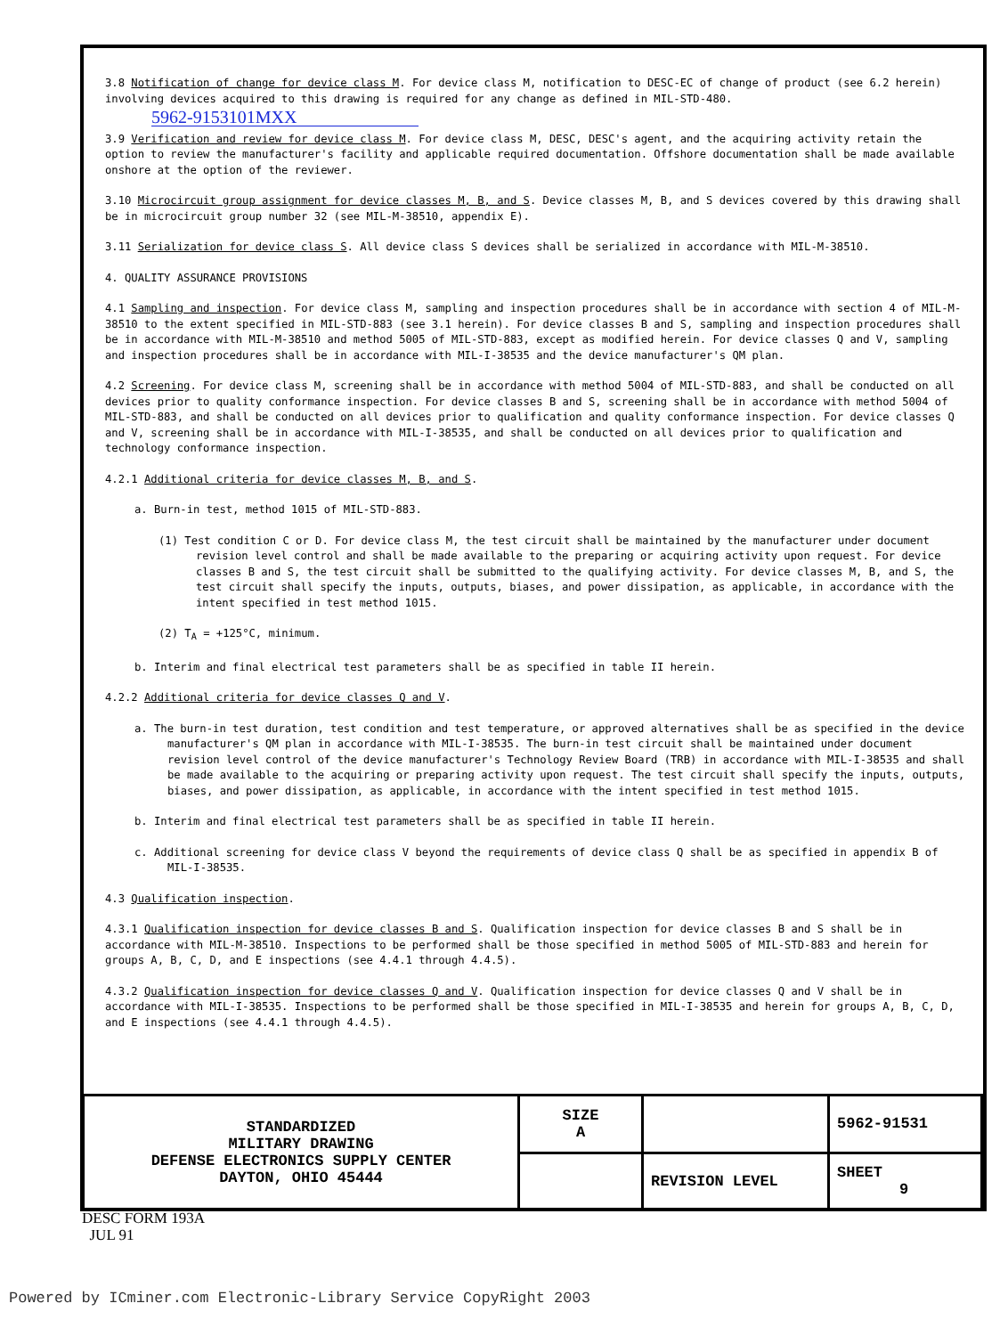3.8 Notification of change for device class M. For device class M, notification to DESC-EC of change of product (see 6.2 herein) involving devices acquired to this drawing is required for any change as defined in MIL-STD-480.
5962-9153101MXX
3.9 Verification and review for device class M. For device class M, DESC, DESC's agent, and the acquiring activity retain the option to review the manufacturer's facility and applicable required documentation. Offshore documentation shall be made available onshore at the option of the reviewer.
3.10 Microcircuit group assignment for device classes M, B, and S. Device classes M, B, and S devices covered by this drawing shall be in microcircuit group number 32 (see MIL-M-38510, appendix E).
3.11 Serialization for device class S. All device class S devices shall be serialized in accordance with MIL-M-38510.
4. QUALITY ASSURANCE PROVISIONS
4.1 Sampling and inspection. For device class M, sampling and inspection procedures shall be in accordance with section 4 of MIL-M-38510 to the extent specified in MIL-STD-883 (see 3.1 herein). For device classes B and S, sampling and inspection procedures shall be in accordance with MIL-M-38510 and method 5005 of MIL-STD-883, except as modified herein. For device classes Q and V, sampling and inspection procedures shall be in accordance with MIL-I-38535 and the device manufacturer's QM plan.
4.2 Screening. For device class M, screening shall be in accordance with method 5004 of MIL-STD-883, and shall be conducted on all devices prior to quality conformance inspection. For device classes B and S, screening shall be in accordance with method 5004 of MIL-STD-883, and shall be conducted on all devices prior to qualification and quality conformance inspection. For device classes Q and V, screening shall be in accordance with MIL-I-38535, and shall be conducted on all devices prior to qualification and technology conformance inspection.
4.2.1 Additional criteria for device classes M, B, and S.
a. Burn-in test, method 1015 of MIL-STD-883.
(1) Test condition C or D. For device class M, the test circuit shall be maintained by the manufacturer under document revision level control and shall be made available to the preparing or acquiring activity upon request. For device classes B and S, the test circuit shall be submitted to the qualifying activity. For device classes M, B, and S, the test circuit shall specify the inputs, outputs, biases, and power dissipation, as applicable, in accordance with the intent specified in test method 1015.
(2) T<sub>A</sub> = +125°C, minimum.
b. Interim and final electrical test parameters shall be as specified in table II herein.
4.2.2 Additional criteria for device classes Q and V.
a. The burn-in test duration, test condition and test temperature, or approved alternatives shall be as specified in the device manufacturer's QM plan in accordance with MIL-I-38535. The burn-in test circuit shall be maintained under document revision level control of the device manufacturer's Technology Review Board (TRB) in accordance with MIL-I-38535 and shall be made available to the acquiring or preparing activity upon request. The test circuit shall specify the inputs, outputs, biases, and power dissipation, as applicable, in accordance with the intent specified in test method 1015.
b. Interim and final electrical test parameters shall be as specified in table II herein.
c. Additional screening for device class V beyond the requirements of device class Q shall be as specified in appendix B of MIL-I-38535.
4.3 Qualification inspection.
4.3.1 Qualification inspection for device classes B and S. Qualification inspection for device classes B and S shall be in accordance with MIL-M-38510. Inspections to be performed shall be those specified in method 5005 of MIL-STD-883 and herein for groups A, B, C, D, and E inspections (see 4.4.1 through 4.4.5).
4.3.2 Qualification inspection for device classes Q and V. Qualification inspection for device classes Q and V shall be in accordance with MIL-I-38535. Inspections to be performed shall be those specified in MIL-I-38535 and herein for groups A, B, C, D, and E inspections (see 4.4.1 through 4.4.5).
| STANDARDIZED MILITARY DRAWING DEFENSE ELECTRONICS SUPPLY CENTER DAYTON, OHIO 45444 | SIZE A | | 5962-91531 |
| | | REVISION LEVEL | SHEET 9 |
DESC FORM 193A
JUL 91
Powered by ICminer.com Electronic-Library Service CopyRight 2003